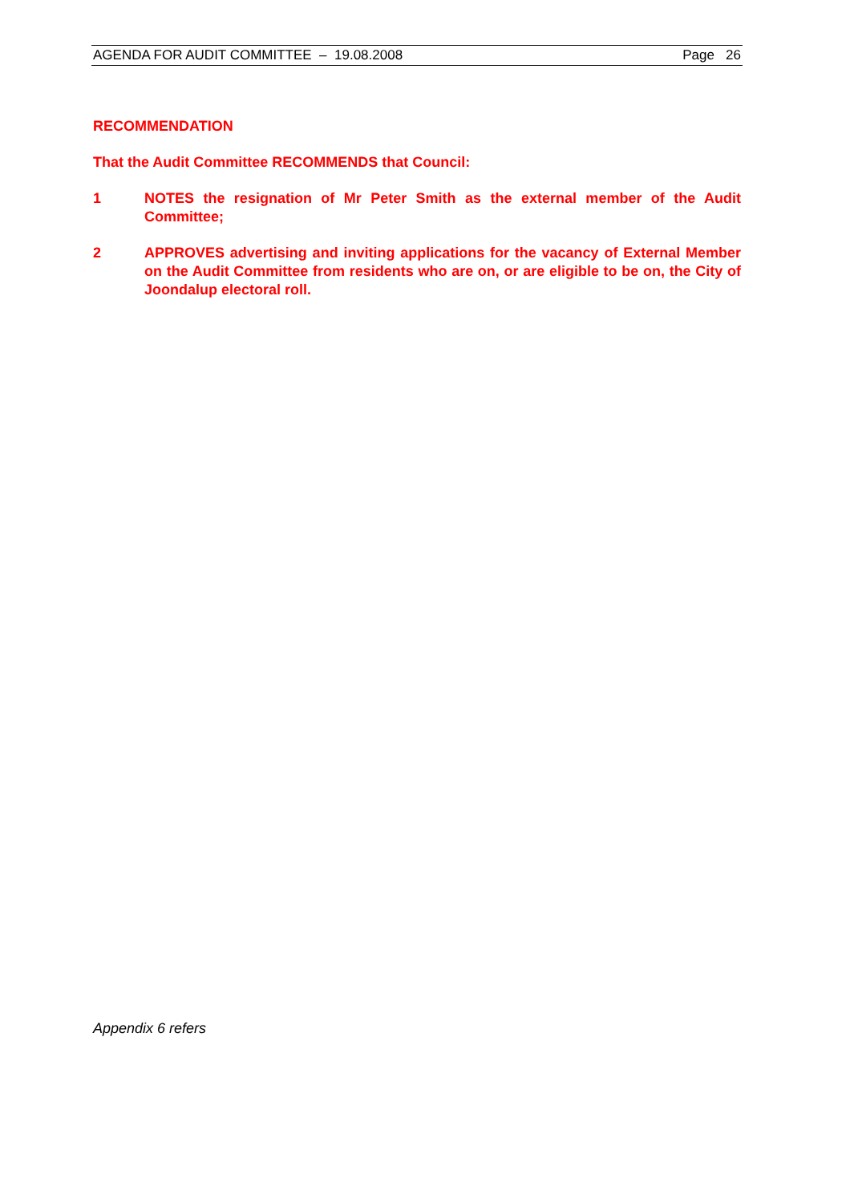AGENDA FOR AUDIT COMMITTEE – 19.08.2008 Page 26
RECOMMENDATION
That the Audit Committee RECOMMENDS that Council:
1 NOTES the resignation of Mr Peter Smith as the external member of the Audit Committee;
2 APPROVES advertising and inviting applications for the vacancy of External Member on the Audit Committee from residents who are on, or are eligible to be on, the City of Joondalup electoral roll.
Appendix 6 refers